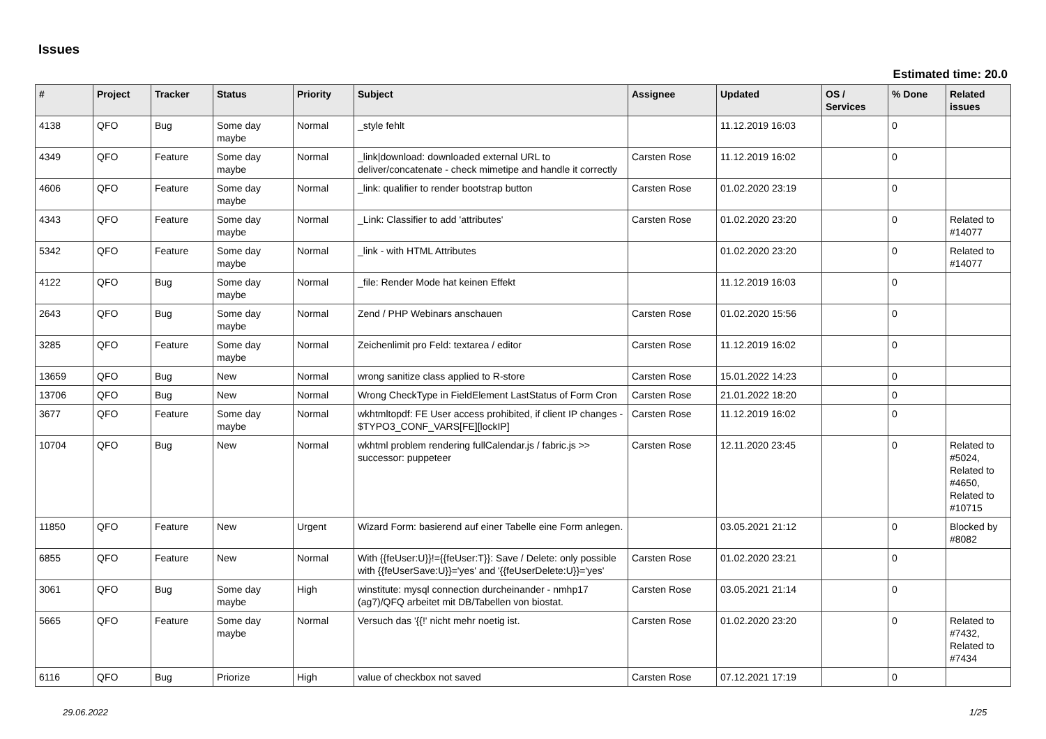Issues
Estimated time: 20.0
| # | Project | Tracker | Status | Priority | Subject | Assignee | Updated | OS / Services | % Done | Related issues |
| --- | --- | --- | --- | --- | --- | --- | --- | --- | --- | --- |
| 4138 | QFO | Bug | Some day maybe | Normal | _style fehlt | | 11.12.2019 16:03 | | 0 | |
| 4349 | QFO | Feature | Some day maybe | Normal | _link/download: downloaded external URL to deliver/concatenate - check mimetipe and handle it correctly | Carsten Rose | 11.12.2019 16:02 | | 0 | |
| 4606 | QFO | Feature | Some day maybe | Normal | _link: qualifier to render bootstrap button | Carsten Rose | 01.02.2020 23:19 | | 0 | |
| 4343 | QFO | Feature | Some day maybe | Normal | _Link: Classifier to add 'attributes' | Carsten Rose | 01.02.2020 23:20 | | 0 | Related to #14077 |
| 5342 | QFO | Feature | Some day maybe | Normal | _link - with HTML Attributes | | 01.02.2020 23:20 | | 0 | Related to #14077 |
| 4122 | QFO | Bug | Some day maybe | Normal | _file: Render Mode hat keinen Effekt | | 11.12.2019 16:03 | | 0 | |
| 2643 | QFO | Bug | Some day maybe | Normal | Zend / PHP Webinars anschauen | Carsten Rose | 01.02.2020 15:56 | | 0 | |
| 3285 | QFO | Feature | Some day maybe | Normal | Zeichenlimit pro Feld: textarea / editor | Carsten Rose | 11.12.2019 16:02 | | 0 | |
| 13659 | QFO | Bug | New | Normal | wrong sanitize class applied to R-store | Carsten Rose | 15.01.2022 14:23 | | 0 | |
| 13706 | QFO | Bug | New | Normal | Wrong CheckType in FieldElement LastStatus of Form Cron | Carsten Rose | 21.01.2022 18:20 | | 0 | |
| 3677 | QFO | Feature | Some day maybe | Normal | wkhtmltopdf: FE User access prohibited, if client IP changes - $TYPO3_CONF_VARS[FE][lockIP] | Carsten Rose | 11.12.2019 16:02 | | 0 | |
| 10704 | QFO | Bug | New | Normal | wkhtml problem rendering fullCalendar.js / fabric.js >> successor: puppeteer | Carsten Rose | 12.11.2020 23:45 | | 0 | Related to #5024, Related to #4650, Related to #10715 |
| 11850 | QFO | Feature | New | Urgent | Wizard Form: basierend auf einer Tabelle eine Form anlegen. | | 03.05.2021 21:12 | | 0 | Blocked by #8082 |
| 6855 | QFO | Feature | New | Normal | With {{feUser:U}}!={{feUser:T}}: Save / Delete: only possible with {{feUserSave:U}}='yes' and '{{feUserDelete:U}}='yes' | Carsten Rose | 01.02.2020 23:21 | | 0 | |
| 3061 | QFO | Bug | Some day maybe | High | winstitute: mysql connection durcheinander - nmhp17 (ag7)/QFQ arbeitet mit DB/Tabellen von biostat. | Carsten Rose | 03.05.2021 21:14 | | 0 | |
| 5665 | QFO | Feature | Some day maybe | Normal | Versuch das '{{!' nicht mehr noetig ist. | Carsten Rose | 01.02.2020 23:20 | | 0 | Related to #7432, Related to #7434 |
| 6116 | QFO | Bug | Priorize | High | value of checkbox not saved | Carsten Rose | 07.12.2021 17:19 | | 0 | |
29.06.2022 1/25